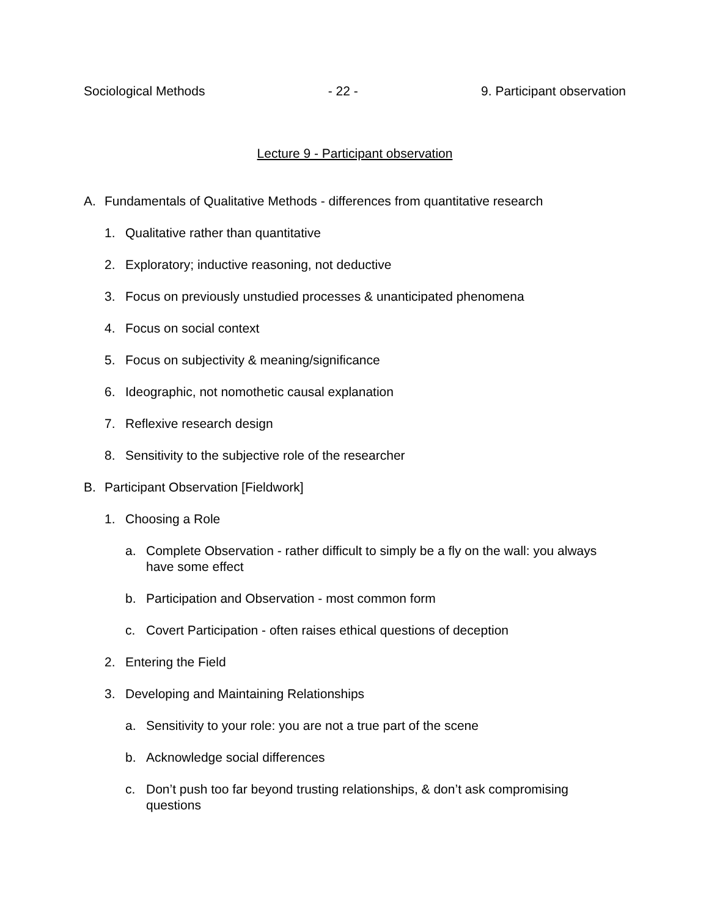Sociological Methods - 22 - 9. Participant observation
Lecture 9 - Participant observation
A. Fundamentals of Qualitative Methods - differences from quantitative research
1. Qualitative rather than quantitative
2. Exploratory; inductive reasoning, not deductive
3. Focus on previously unstudied processes & unanticipated phenomena
4. Focus on social context
5. Focus on subjectivity & meaning/significance
6. Ideographic, not nomothetic causal explanation
7. Reflexive research design
8. Sensitivity to the subjective role of the researcher
B. Participant Observation [Fieldwork]
1. Choosing a Role
a. Complete Observation - rather difficult to simply be a fly on the wall: you always have some effect
b. Participation and Observation - most common form
c. Covert Participation - often raises ethical questions of deception
2. Entering the Field
3. Developing and Maintaining Relationships
a. Sensitivity to your role: you are not a true part of the scene
b. Acknowledge social differences
c. Don’t push too far beyond trusting relationships, & don’t ask compromising questions